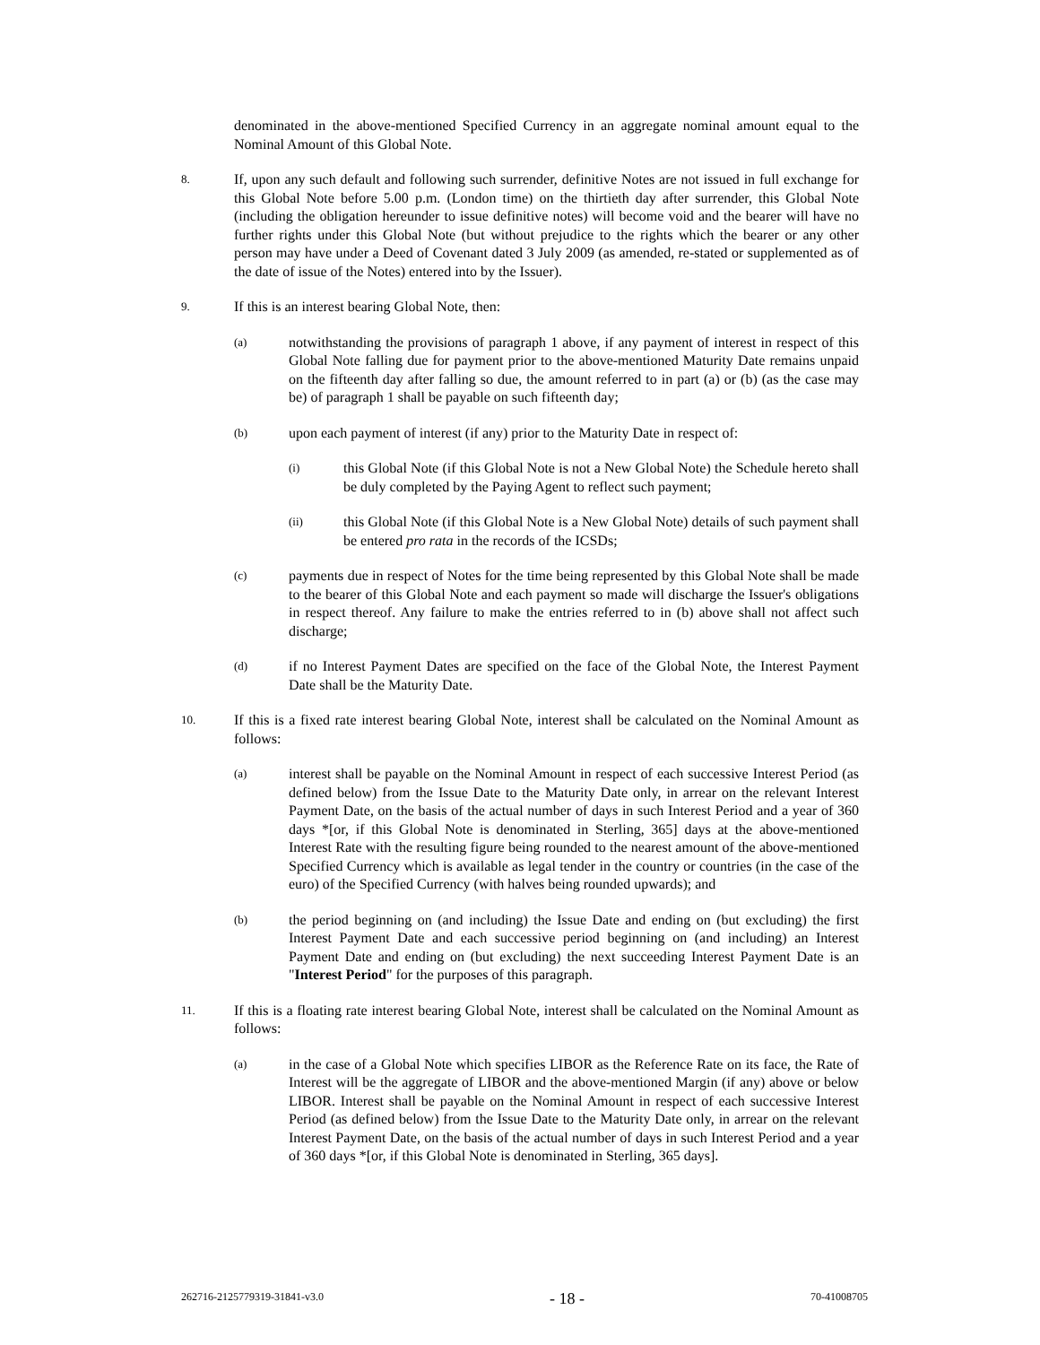denominated in the above-mentioned Specified Currency in an aggregate nominal amount equal to the Nominal Amount of this Global Note.
8.
If, upon any such default and following such surrender, definitive Notes are not issued in full exchange for this Global Note before 5.00 p.m. (London time) on the thirtieth day after surrender, this Global Note (including the obligation hereunder to issue definitive notes) will become void and the bearer will have no further rights under this Global Note (but without prejudice to the rights which the bearer or any other person may have under a Deed of Covenant dated 3 July 2009 (as amended, re-stated or supplemented as of the date of issue of the Notes) entered into by the Issuer).
9.
If this is an interest bearing Global Note, then:
(a)
notwithstanding the provisions of paragraph 1 above, if any payment of interest in respect of this Global Note falling due for payment prior to the above-mentioned Maturity Date remains unpaid on the fifteenth day after falling so due, the amount referred to in part (a) or (b) (as the case may be) of paragraph 1 shall be payable on such fifteenth day;
(b)
upon each payment of interest (if any) prior to the Maturity Date in respect of:
(i)
this Global Note (if this Global Note is not a New Global Note) the Schedule hereto shall be duly completed by the Paying Agent to reflect such payment;
(ii)
this Global Note (if this Global Note is a New Global Note) details of such payment shall be entered pro rata in the records of the ICSDs;
(c)
payments due in respect of Notes for the time being represented by this Global Note shall be made to the bearer of this Global Note and each payment so made will discharge the Issuer's obligations in respect thereof. Any failure to make the entries referred to in (b) above shall not affect such discharge;
(d)
if no Interest Payment Dates are specified on the face of the Global Note, the Interest Payment Date shall be the Maturity Date.
10.
If this is a fixed rate interest bearing Global Note, interest shall be calculated on the Nominal Amount as follows:
(a)
interest shall be payable on the Nominal Amount in respect of each successive Interest Period (as defined below) from the Issue Date to the Maturity Date only, in arrear on the relevant Interest Payment Date, on the basis of the actual number of days in such Interest Period and a year of 360 days *[or, if this Global Note is denominated in Sterling, 365] days at the above-mentioned Interest Rate with the resulting figure being rounded to the nearest amount of the above-mentioned Specified Currency which is available as legal tender in the country or countries (in the case of the euro) of the Specified Currency (with halves being rounded upwards); and
(b)
the period beginning on (and including) the Issue Date and ending on (but excluding) the first Interest Payment Date and each successive period beginning on (and including) an Interest Payment Date and ending on (but excluding) the next succeeding Interest Payment Date is an "Interest Period" for the purposes of this paragraph.
11.
If this is a floating rate interest bearing Global Note, interest shall be calculated on the Nominal Amount as follows:
(a)
in the case of a Global Note which specifies LIBOR as the Reference Rate on its face, the Rate of Interest will be the aggregate of LIBOR and the above-mentioned Margin (if any) above or below LIBOR. Interest shall be payable on the Nominal Amount in respect of each successive Interest Period (as defined below) from the Issue Date to the Maturity Date only, in arrear on the relevant Interest Payment Date, on the basis of the actual number of days in such Interest Period and a year of 360 days *[or, if this Global Note is denominated in Sterling, 365 days].
262716-2125779319-31841-v3.0 - 18 - 70-41008705